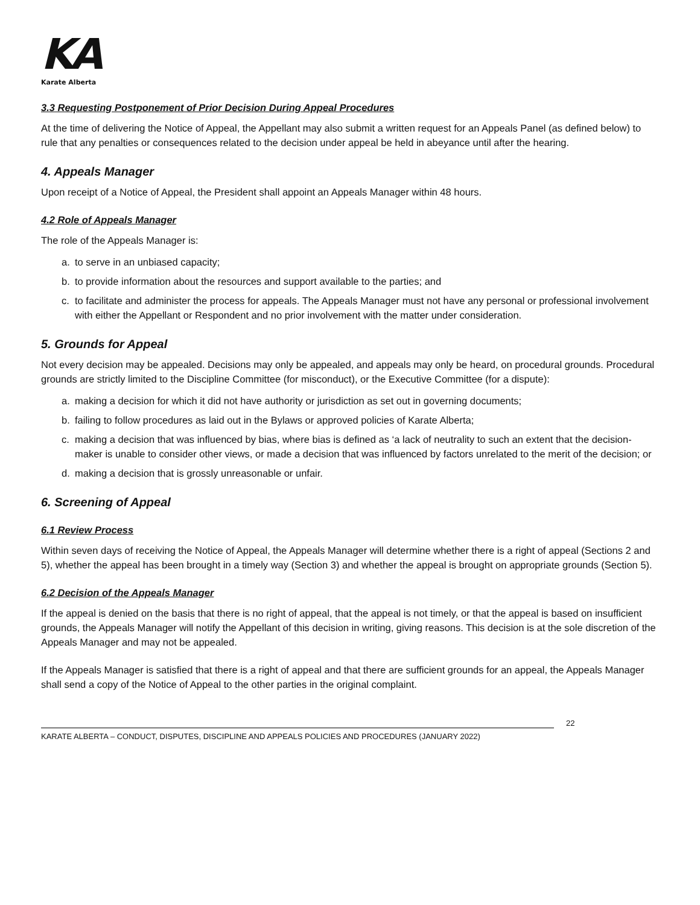KA
Karate Alberta
3.3 Requesting Postponement of Prior Decision During Appeal Procedures
At the time of delivering the Notice of Appeal, the Appellant may also submit a written request for an Appeals Panel (as defined below) to rule that any penalties or consequences related to the decision under appeal be held in abeyance until after the hearing.
4. Appeals Manager
Upon receipt of a Notice of Appeal, the President shall appoint an Appeals Manager within 48 hours.
4.2 Role of Appeals Manager
The role of the Appeals Manager is:
a. to serve in an unbiased capacity;
b. to provide information about the resources and support available to the parties; and
c. to facilitate and administer the process for appeals. The Appeals Manager must not have any personal or professional involvement with either the Appellant or Respondent and no prior involvement with the matter under consideration.
5. Grounds for Appeal
Not every decision may be appealed. Decisions may only be appealed, and appeals may only be heard, on procedural grounds. Procedural grounds are strictly limited to the Discipline Committee (for misconduct), or the Executive Committee (for a dispute):
a. making a decision for which it did not have authority or jurisdiction as set out in governing documents;
b. failing to follow procedures as laid out in the Bylaws or approved policies of Karate Alberta;
c. making a decision that was influenced by bias, where bias is defined as ‘a lack of neutrality to such an extent that the decision-maker is unable to consider other views, or made a decision that was influenced by factors unrelated to the merit of the decision; or
d. making a decision that is grossly unreasonable or unfair.
6. Screening of Appeal
6.1 Review Process
Within seven days of receiving the Notice of Appeal, the Appeals Manager will determine whether there is a right of appeal (Sections 2 and 5), whether the appeal has been brought in a timely way (Section 3) and whether the appeal is brought on appropriate grounds (Section 5).
6.2 Decision of the Appeals Manager
If the appeal is denied on the basis that there is no right of appeal, that the appeal is not timely, or that the appeal is based on insufficient grounds, the Appeals Manager will notify the Appellant of this decision in writing, giving reasons. This decision is at the sole discretion of the Appeals Manager and may not be appealed.
If the Appeals Manager is satisfied that there is a right of appeal and that there are sufficient grounds for an appeal, the Appeals Manager shall send a copy of the Notice of Appeal to the other parties in the original complaint.
KARATE ALBERTA – CONDUCT, DISPUTES, DISCIPLINE AND APPEALS POLICIES AND PROCEDURES (JANUARY 2022)
22